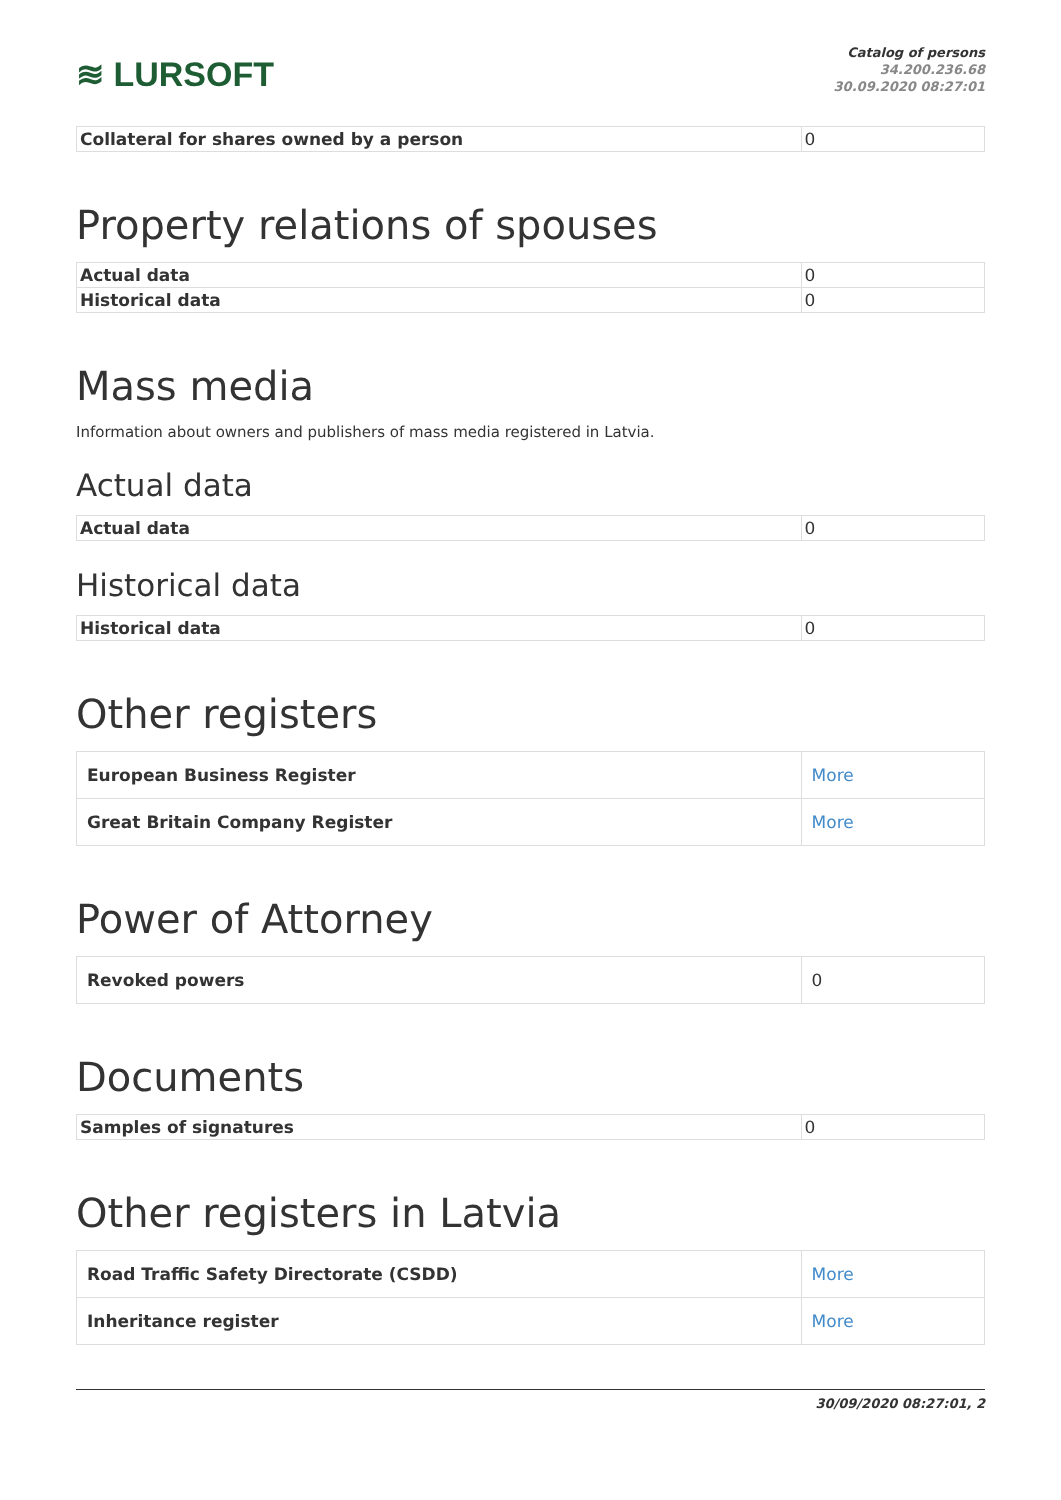≋ LURSOFT
Catalog of persons
34.200.236.68
30.09.2020 08:27:01
| Collateral for shares owned by a person | 0 |
Property relations of spouses
| Actual data | 0 |
| Historical data | 0 |
Mass media
Information about owners and publishers of mass media registered in Latvia.
Actual data
| Actual data | 0 |
Historical data
| Historical data | 0 |
Other registers
| European Business Register | More |
| Great Britain Company Register | More |
Power of Attorney
| Revoked powers | 0 |
Documents
| Samples of signatures | 0 |
Other registers in Latvia
| Road Traffic Safety Directorate (CSDD) | More |
| Inheritance register | More |
30/09/2020 08:27:01, 2